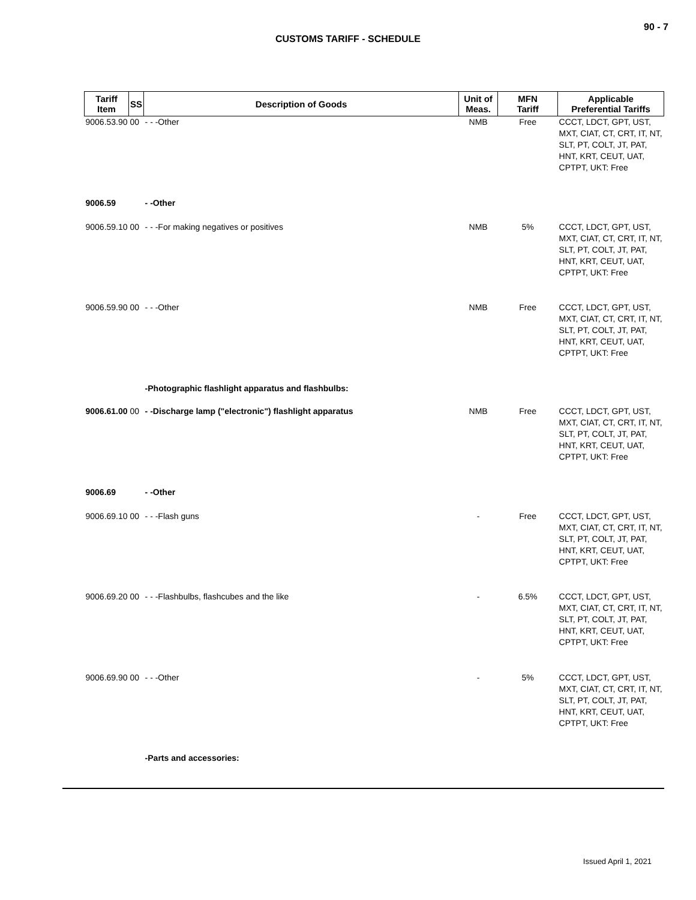90 - 7
CUSTOMS TARIFF - SCHEDULE
| Tariff Item | SS | Description of Goods | Unit of Meas. | MFN Tariff | Applicable Preferential Tariffs |
| --- | --- | --- | --- | --- | --- |
| 9006.53.90 | 00 | - - -Other | NMB | Free | CCCT, LDCT, GPT, UST, MXT, CIAT, CT, CRT, IT, NT, SLT, PT, COLT, JT, PAT, HNT, KRT, CEUT, UAT, CPTPT, UKT: Free |
| 9006.59 | | - -Other | | | |
| 9006.59.10 | 00 | - - -For making negatives or positives | NMB | 5% | CCCT, LDCT, GPT, UST, MXT, CIAT, CT, CRT, IT, NT, SLT, PT, COLT, JT, PAT, HNT, KRT, CEUT, UAT, CPTPT, UKT: Free |
| 9006.59.90 | 00 | - - -Other | NMB | Free | CCCT, LDCT, GPT, UST, MXT, CIAT, CT, CRT, IT, NT, SLT, PT, COLT, JT, PAT, HNT, KRT, CEUT, UAT, CPTPT, UKT: Free |
| | | -Photographic flashlight apparatus and flashbulbs: | | | |
| 9006.61.00 | 00 | - -Discharge lamp ("electronic") flashlight apparatus | NMB | Free | CCCT, LDCT, GPT, UST, MXT, CIAT, CT, CRT, IT, NT, SLT, PT, COLT, JT, PAT, HNT, KRT, CEUT, UAT, CPTPT, UKT: Free |
| 9006.69 | | - -Other | | | |
| 9006.69.10 | 00 | - - -Flash guns | - | Free | CCCT, LDCT, GPT, UST, MXT, CIAT, CT, CRT, IT, NT, SLT, PT, COLT, JT, PAT, HNT, KRT, CEUT, UAT, CPTPT, UKT: Free |
| 9006.69.20 | 00 | - - -Flashbulbs, flashcubes and the like | - | 6.5% | CCCT, LDCT, GPT, UST, MXT, CIAT, CT, CRT, IT, NT, SLT, PT, COLT, JT, PAT, HNT, KRT, CEUT, UAT, CPTPT, UKT: Free |
| 9006.69.90 | 00 | - - -Other | - | 5% | CCCT, LDCT, GPT, UST, MXT, CIAT, CT, CRT, IT, NT, SLT, PT, COLT, JT, PAT, HNT, KRT, CEUT, UAT, CPTPT, UKT: Free |
| | | -Parts and accessories: | | | |
Issued April 1, 2021